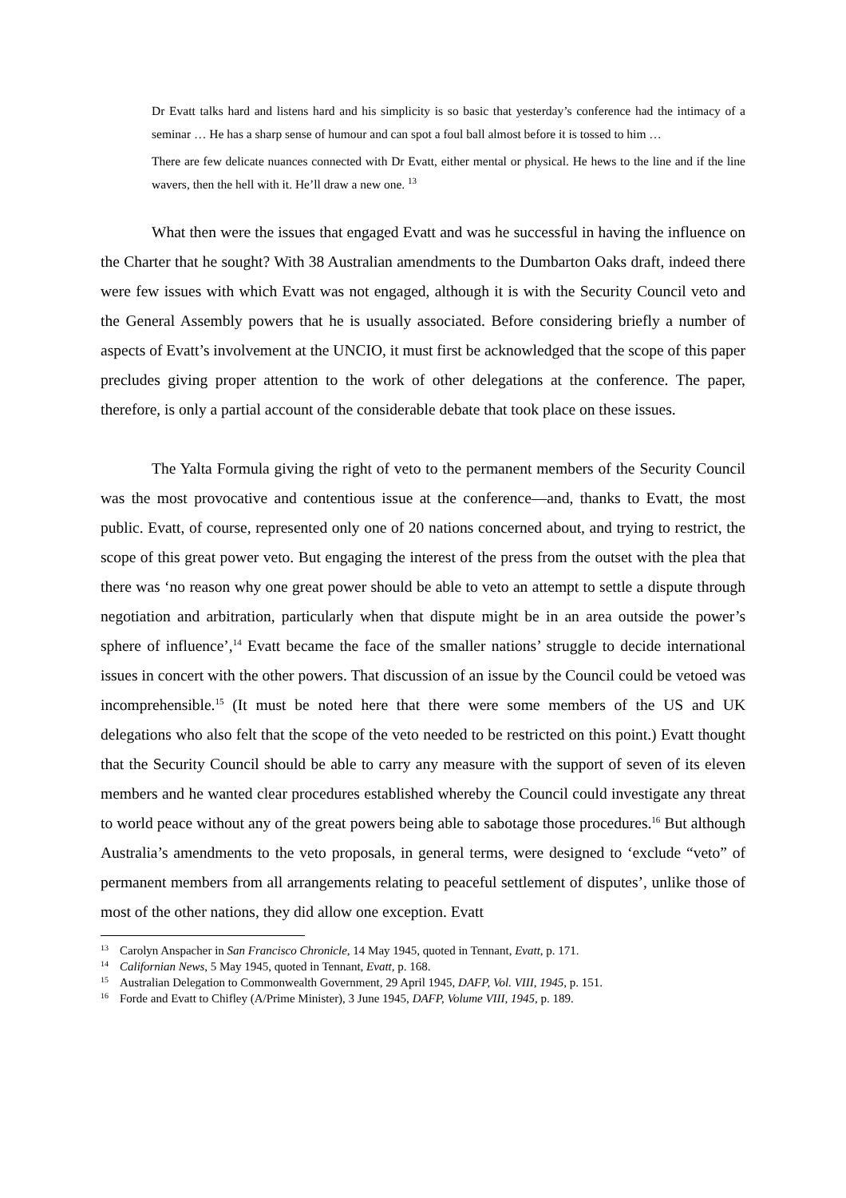Dr Evatt talks hard and listens hard and his simplicity is so basic that yesterday’s conference had the intimacy of a seminar … He has a sharp sense of humour and can spot a foul ball almost before it is tossed to him …
There are few delicate nuances connected with Dr Evatt, either mental or physical. He hews to the line and if the line wavers, then the hell with it. He’ll draw a new one. <sup>13</sup>
What then were the issues that engaged Evatt and was he successful in having the influence on the Charter that he sought? With 38 Australian amendments to the Dumbarton Oaks draft, indeed there were few issues with which Evatt was not engaged, although it is with the Security Council veto and the General Assembly powers that he is usually associated. Before considering briefly a number of aspects of Evatt’s involvement at the UNCIO, it must first be acknowledged that the scope of this paper precludes giving proper attention to the work of other delegations at the conference. The paper, therefore, is only a partial account of the considerable debate that took place on these issues.
The Yalta Formula giving the right of veto to the permanent members of the Security Council was the most provocative and contentious issue at the conference—and, thanks to Evatt, the most public. Evatt, of course, represented only one of 20 nations concerned about, and trying to restrict, the scope of this great power veto. But engaging the interest of the press from the outset with the plea that there was ‘no reason why one great power should be able to veto an attempt to settle a dispute through negotiation and arbitration, particularly when that dispute might be in an area outside the power’s sphere of influence’,<sup>14</sup> Evatt became the face of the smaller nations’ struggle to decide international issues in concert with the other powers. That discussion of an issue by the Council could be vetoed was incomprehensible.<sup>15</sup> (It must be noted here that there were some members of the US and UK delegations who also felt that the scope of the veto needed to be restricted on this point.) Evatt thought that the Security Council should be able to carry any measure with the support of seven of its eleven members and he wanted clear procedures established whereby the Council could investigate any threat to world peace without any of the great powers being able to sabotage those procedures.<sup>16</sup> But although Australia’s amendments to the veto proposals, in general terms, were designed to ‘exclude “veto” of permanent members from all arrangements relating to peaceful settlement of disputes’, unlike those of most of the other nations, they did allow one exception. Evatt
<sup>13</sup> Carolyn Anspacher in San Francisco Chronicle, 14 May 1945, quoted in Tennant, Evatt, p. 171.
<sup>14</sup> Californian News, 5 May 1945, quoted in Tennant, Evatt, p. 168.
<sup>15</sup> Australian Delegation to Commonwealth Government, 29 April 1945, DAFP, Vol. VIII, 1945, p. 151.
<sup>16</sup> Forde and Evatt to Chifley (A/Prime Minister), 3 June 1945, DAFP, Volume VIII, 1945, p. 189.